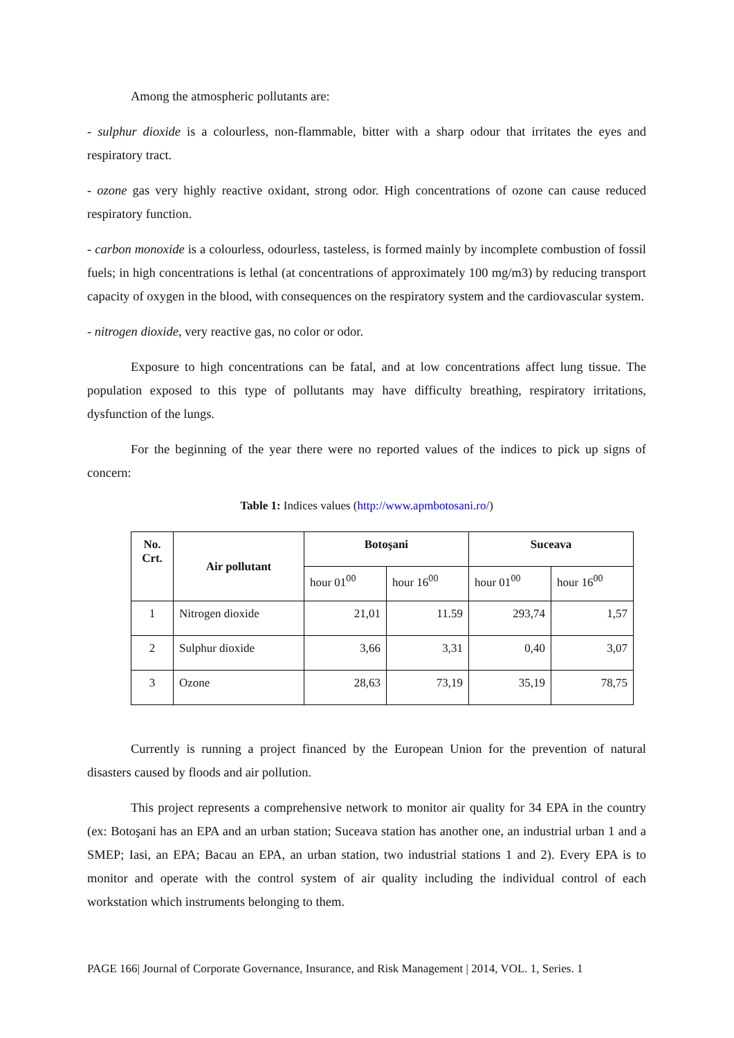Among the atmospheric pollutants are:
- sulphur dioxide is a colourless, non-flammable, bitter with a sharp odour that irritates the eyes and respiratory tract.
- ozone gas very highly reactive oxidant, strong odor. High concentrations of ozone can cause reduced respiratory function.
- carbon monoxide is a colourless, odourless, tasteless, is formed mainly by incomplete combustion of fossil fuels; in high concentrations is lethal (at concentrations of approximately 100 mg/m3) by reducing transport capacity of oxygen in the blood, with consequences on the respiratory system and the cardiovascular system.
- nitrogen dioxide, very reactive gas, no color or odor.
Exposure to high concentrations can be fatal, and at low concentrations affect lung tissue. The population exposed to this type of pollutants may have difficulty breathing, respiratory irritations, dysfunction of the lungs.
For the beginning of the year there were no reported values of the indices to pick up signs of concern:
Table 1: Indices values (http://www.apmbotosani.ro/)
| No. Crt. | Air pollutant | Botoşani | | Suceava | |
| --- | --- | --- | --- | --- | --- |
| | | hour 01<sup>00</sup> | hour 16<sup>00</sup> | hour 01<sup>00</sup> | hour 16<sup>00</sup> |
| 1 | Nitrogen dioxide | 21,01 | 11.59 | 293,74 | 1,57 |
| 2 | Sulphur dioxide | 3,66 | 3,31 | 0,40 | 3,07 |
| 3 | Ozone | 28,63 | 73,19 | 35,19 | 78,75 |
Currently is running a project financed by the European Union for the prevention of natural disasters caused by floods and air pollution.
This project represents a comprehensive network to monitor air quality for 34 EPA in the country (ex: Botoşani has an EPA and an urban station; Suceava station has another one, an industrial urban 1 and a SMEP; Iasi, an EPA; Bacau an EPA, an urban station, two industrial stations 1 and 2). Every EPA is to monitor and operate with the control system of air quality including the individual control of each workstation which instruments belonging to them.
PAGE 166| Journal of Corporate Governance, Insurance, and Risk Management | 2014, VOL. 1, Series. 1